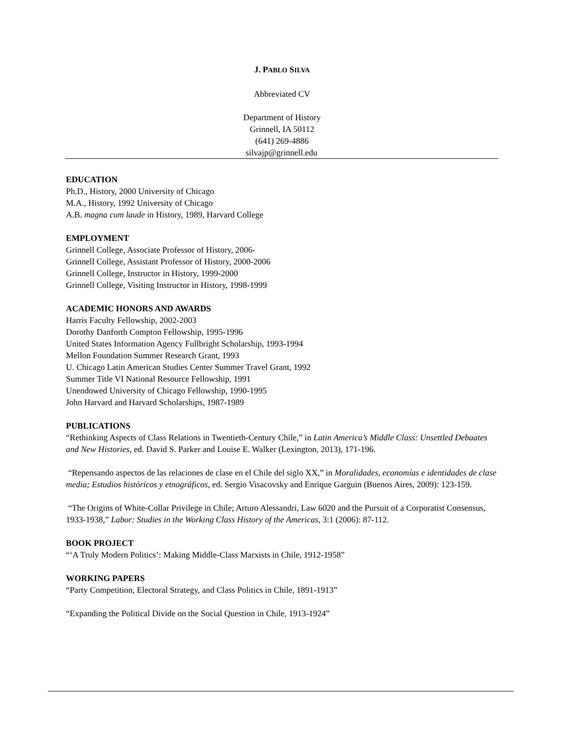J. PABLO SILVA
Abbreviated CV
Department of History
Grinnell, IA 50112
(641) 269-4886
silvajp@grinnell.edu
EDUCATION
Ph.D., History, 2000 University of Chicago
M.A., History, 1992 University of Chicago
A.B. magna cum laude in History, 1989, Harvard College
EMPLOYMENT
Grinnell College, Associate Professor of History, 2006-
Grinnell College, Assistant Professor of History, 2000-2006
Grinnell College, Instructor in History, 1999-2000
Grinnell College, Visiting Instructor in History, 1998-1999
ACADEMIC HONORS AND AWARDS
Harris Faculty Fellowship, 2002-2003
Dorothy Danforth Compton Fellowship, 1995-1996
United States Information Agency Fullbright Scholarship, 1993-1994
Mellon Foundation Summer Research Grant, 1993
U. Chicago Latin American Studies Center Summer Travel Grant, 1992
Summer Title VI National Resource Fellowship, 1991
Unendowed University of Chicago Fellowship, 1990-1995
John Harvard and Harvard Scholarships, 1987-1989
PUBLICATIONS
“Rethinking Aspects of Class Relations in Twentieth-Century Chile,” in Latin America’s Middle Class: Unsettled Debaates and New Histories, ed. David S. Parker and Louise E. Walker (Lexington, 2013), 171-196.
“Repensando aspectos de las relaciones de clase en el Chile del siglo XX,” in Moralidades, economías e identidades de clase media; Estudios históricos y etnográficos, ed. Sergio Visacovsky and Enrique Garguin (Buenos Aires, 2009): 123-159.
“The Origins of White-Collar Privilege in Chile; Arturo Alessandri, Law 6020 and the Pursuit of a Corporatist Consensus, 1933-1938,” Labor: Studies in the Working Class History of the Americas, 3:1 (2006): 87-112.
BOOK PROJECT
“‘A Truly Modern Politics’: Making Middle-Class Marxists in Chile, 1912-1958”
WORKING PAPERS
“Party Competition, Electoral Strategy, and Class Politics in Chile, 1891-1913”
“Expanding the Political Divide on the Social Question in Chile, 1913-1924”